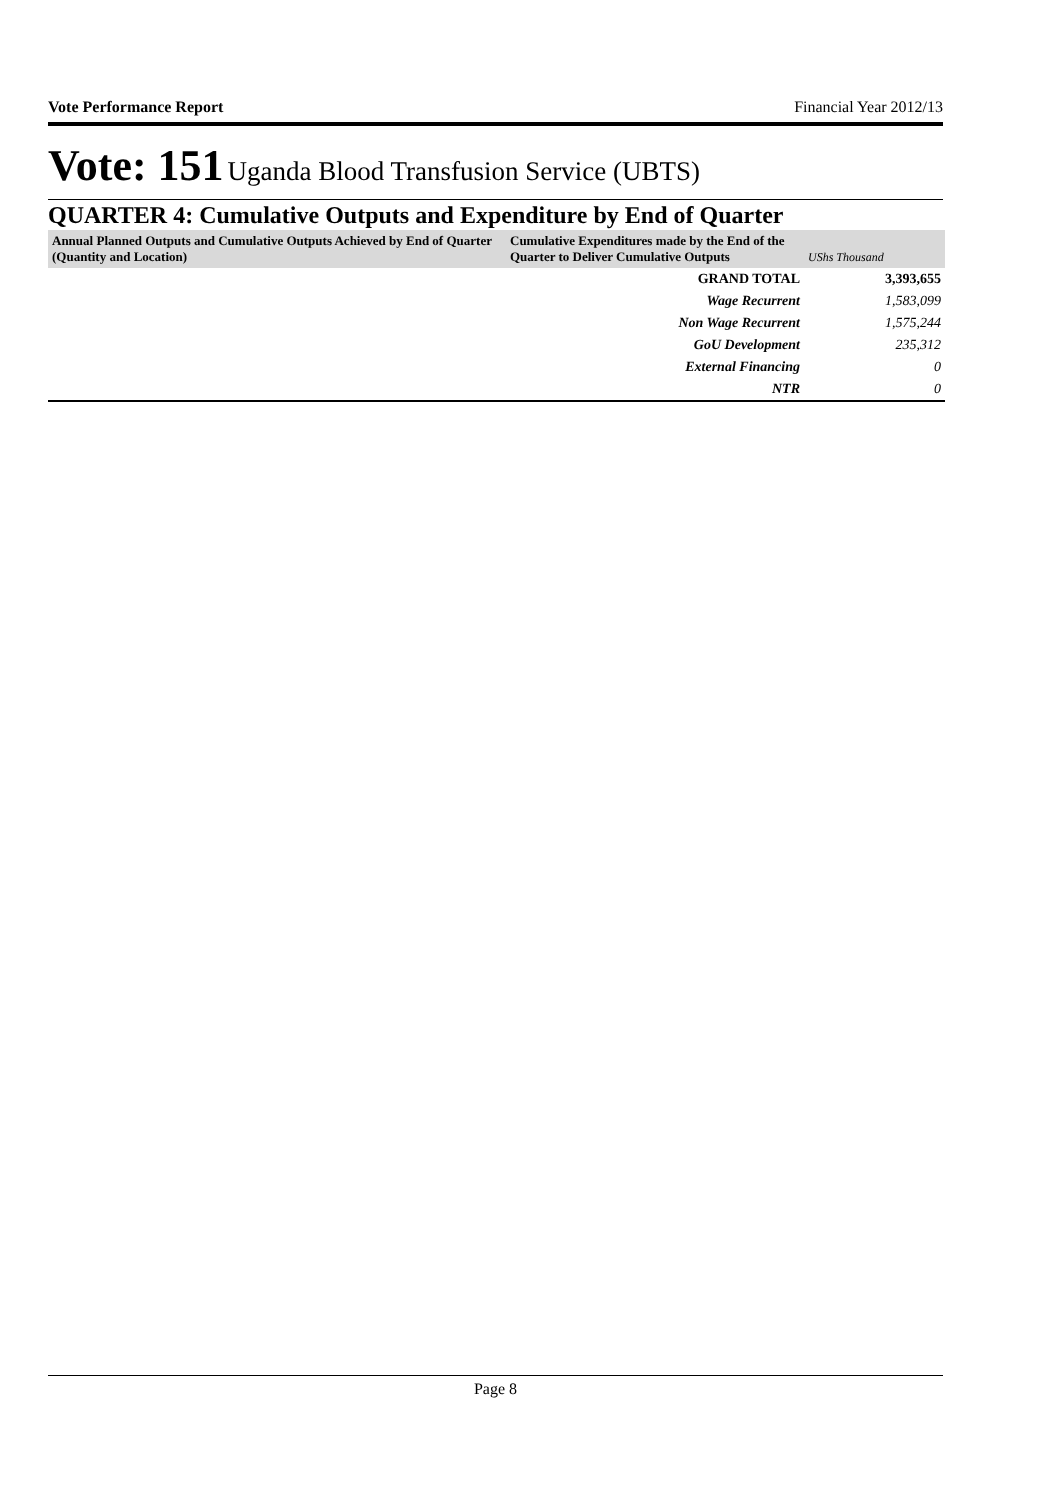Vote Performance Report Financial Year 2012/13
Vote: 151 Uganda Blood Transfusion Service (UBTS)
QUARTER 4: Cumulative Outputs and Expenditure by End of Quarter
| Annual Planned Outputs and Cumulative Outputs Achieved by End of Quarter (Quantity and Location) | Cumulative Expenditures made by the End of the Quarter to Deliver Cumulative Outputs | UShs Thousand |
| --- | --- | --- |
| | GRAND TOTAL | 3,393,655 |
| | Wage Recurrent | 1,583,099 |
| | Non Wage Recurrent | 1,575,244 |
| | GoU Development | 235,312 |
| | External Financing | 0 |
| | NTR | 0 |
Page 8